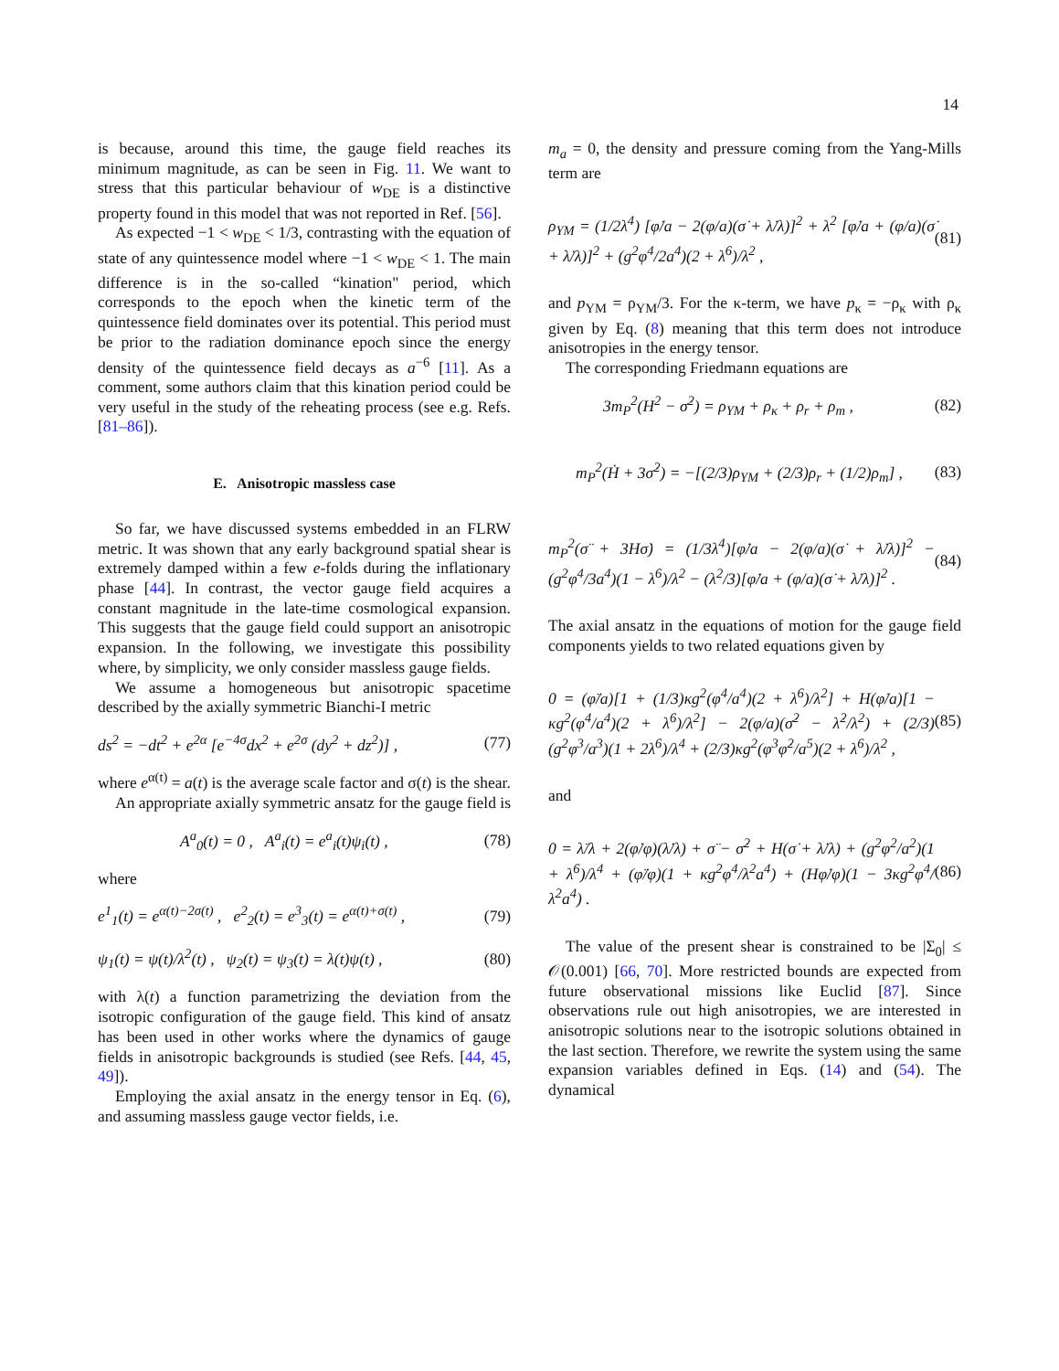14
is because, around this time, the gauge field reaches its minimum magnitude, as can be seen in Fig. 11. We want to stress that this particular behaviour of w<sub>DE</sub> is a distinctive property found in this model that was not reported in Ref. [56].
As expected −1 < w<sub>DE</sub> < 1/3, contrasting with the equation of state of any quintessence model where −1 < w<sub>DE</sub> < 1. The main difference is in the so-called “kination" period, which corresponds to the epoch when the kinetic term of the quintessence field dominates over its potential. This period must be prior to the radiation dominance epoch since the energy density of the quintessence field decays as a<sup>−6</sup> [11]. As a comment, some authors claim that this kination period could be very useful in the study of the reheating process (see e.g. Refs. [81–86]).
E. Anisotropic massless case
So far, we have discussed systems embedded in an FLRW metric. It was shown that any early background spatial shear is extremely damped within a few e-folds during the inflationary phase [44]. In contrast, the vector gauge field acquires a constant magnitude in the late-time cosmological expansion. This suggests that the gauge field could support an anisotropic expansion. In the following, we investigate this possibility where, by simplicity, we only consider massless gauge fields.
We assume a homogeneous but anisotropic spacetime described by the axially symmetric Bianchi-I metric
ds<sup>2</sup> = −dt<sup>2</sup> + e<sup>2α</sup> [e<sup>−4σ</sup>dx<sup>2</sup> + e<sup>2σ</sup> (dy<sup>2</sup> + dz<sup>2</sup>)] , (77)
where e<sup>α(t)</sup> = a(t) is the average scale factor and σ(t) is the shear.
An appropriate axially symmetric ansatz for the gauge field is
A<sup>a</sup><sub>0</sub>(t) = 0 , A<sup>a</sup><sub>i</sub>(t) = e<sup>a</sup><sub>i</sub>(t)ψ<sub>i</sub>(t) , (78)
where
e<sup>1</sup><sub>1</sub>(t) = e<sup>α(t)−2σ(t)</sup> , e<sup>2</sup><sub>2</sub>(t) = e<sup>3</sup><sub>3</sub>(t) = e<sup>α(t)+σ(t)</sup> , (79)
ψ<sub>1</sub>(t) = ψ(t)/λ<sup>2</sup>(t) , ψ<sub>2</sub>(t) = ψ<sub>3</sub>(t) = λ(t)ψ(t) , (80)
with λ(t) a function parametrizing the deviation from the isotropic configuration of the gauge field. This kind of ansatz has been used in other works where the dynamics of gauge fields in anisotropic backgrounds is studied (see Refs. [44, 45, 49]).
Employing the axial ansatz in the energy tensor in Eq. (6), and assuming massless gauge vector fields, i.e.
m<sub>a</sub> = 0, the density and pressure coming from the Yang-Mills term are
ρ<sub>YM</sub> = (1/2λ<sup>4</sup>) [φ̇/a − 2(φ/a)(σ̇ + λ̇/λ)]<sup>2</sup> + λ<sup>2</sup> [φ̇/a + (φ/a)(σ̇ + λ̇/λ)]<sup>2</sup> + (g<sup>2</sup>φ<sup>4</sup>/2a<sup>4</sup>)(2 + λ<sup>6</sup>)/λ<sup>2</sup> , (81)
and p<sub>YM</sub> = ρ<sub>YM</sub>/3. For the κ-term, we have p<sub>κ</sub> = −ρ<sub>κ</sub> with ρ<sub>κ</sub> given by Eq. (8) meaning that this term does not introduce anisotropies in the energy tensor.
The corresponding Friedmann equations are
3m<sub>P</sub><sup>2</sup>(H<sup>2</sup> − σ̇<sup>2</sup>) = ρ<sub>YM</sub> + ρ<sub>κ</sub> + ρ<sub>r</sub> + ρ<sub>m</sub> , (82)
m<sub>P</sub><sup>2</sup>(Ḣ + 3σ̇<sup>2</sup>) = −[(2/3)ρ<sub>YM</sub> + (2/3)ρ<sub>r</sub> + (1/2)ρ<sub>m</sub>] , (83)
m<sub>P</sub><sup>2</sup>(σ̈ + 3Hσ̇) = (1/3λ<sup>4</sup>)[φ̇/a − 2(φ/a)(σ̇ + λ̇/λ)]<sup>2</sup> − (g<sup>2</sup>φ<sup>4</sup>/3a<sup>4</sup>)(1 − λ<sup>6</sup>)/λ<sup>2</sup> − (λ<sup>2</sup>/3)[φ̇/a + (φ/a)(σ̇ + λ̇/λ)]<sup>2</sup> . (84)
The axial ansatz in the equations of motion for the gauge field components yields to two related equations given by
0 = (φ̈/a)[1 + (1/3)κg<sup>2</sup>(φ<sup>4</sup>/a<sup>4</sup>)(2 + λ<sup>6</sup>)/λ<sup>2</sup>] + H(φ̇/a)[1 − κg<sup>2</sup>(φ<sup>4</sup>/a<sup>4</sup>)(2 + λ<sup>6</sup>)/λ<sup>2</sup>] − 2(φ/a)(σ̇<sup>2</sup> − λ̇<sup>2</sup>/λ<sup>2</sup>) + (2/3)(g<sup>2</sup>φ<sup>3</sup>/a<sup>3</sup>)(1 + 2λ<sup>6</sup>)/λ<sup>4</sup> + (2/3)κg<sup>2</sup>(φ<sup>3</sup>φ̇<sup>2</sup>/a<sup>5</sup>)(2 + λ<sup>6</sup>)/λ<sup>2</sup> , (85)
and
0 = λ̈/λ + 2(φ̇/φ)(λ̇/λ) + σ̈ − σ̇<sup>2</sup> + H(σ̇ + λ̇/λ) + (g<sup>2</sup>φ<sup>2</sup>/a<sup>2</sup>)(1 + λ<sup>6</sup>)/λ<sup>4</sup> + (φ̈/φ)(1 + κg<sup>2</sup>φ<sup>4</sup>/λ<sup>2</sup>a<sup>4</sup>) + (Hφ̇/φ)(1 − 3κg<sup>2</sup>φ<sup>4</sup>/λ<sup>2</sup>a<sup>4</sup>) . (86)
The value of the present shear is constrained to be |Σ<sub>0</sub>| ≤ 𝒪(0.001) [66, 70]. More restricted bounds are expected from future observational missions like Euclid [87]. Since observations rule out high anisotropies, we are interested in anisotropic solutions near to the isotropic solutions obtained in the last section. Therefore, we rewrite the system using the same expansion variables defined in Eqs. (14) and (54). The dynamical